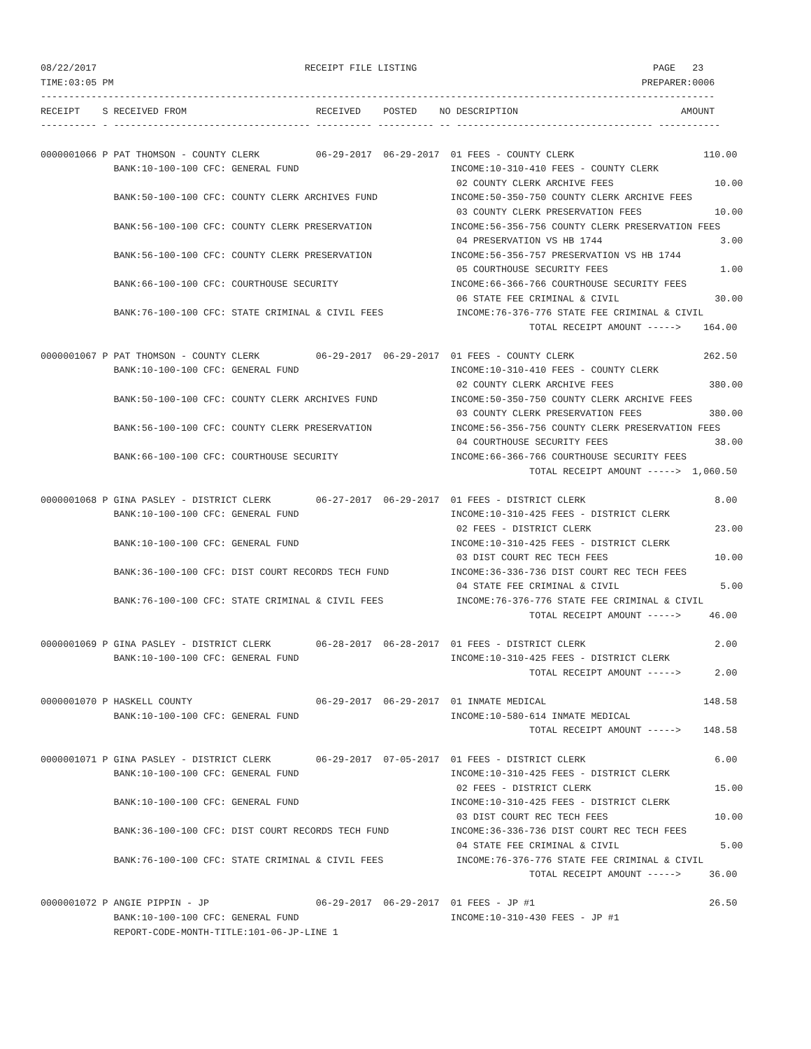08/22/2017                                     RECEIPT FILE LISTING                                          PAGE   23
TIME:03:05 PM                                                                                              PREPARER:0006
------------------------------------------------------------------------------------------------------------------------
RECEIPT    S RECEIVED FROM                       RECEIVED    POSTED    NO DESCRIPTION                             AMOUNT
---------- - ----------------------------------- ---------- ---------- -- ----------------------------------- -----------

0000001066 P PAT THOMSON - COUNTY CLERK          06-29-2017  06-29-2017  01 FEES - COUNTY CLERK                       110.00
             BANK:10-100-100 CFC: GENERAL FUND                           INCOME:10-310-410 FEES - COUNTY CLERK
                                                                          02 COUNTY CLERK ARCHIVE FEES                  10.00
             BANK:50-100-100 CFC: COUNTY CLERK ARCHIVES FUND             INCOME:50-350-750 COUNTY CLERK ARCHIVE FEES
                                                                          03 COUNTY CLERK PRESERVATION FEES             10.00
             BANK:56-100-100 CFC: COUNTY CLERK PRESERVATION              INCOME:56-356-756 COUNTY CLERK PRESERVATION FEES
                                                                          04 PRESERVATION VS HB 1744                     3.00
             BANK:56-100-100 CFC: COUNTY CLERK PRESERVATION              INCOME:56-356-757 PRESERVATION VS HB 1744
                                                                          05 COURTHOUSE SECURITY FEES                    1.00
             BANK:66-100-100 CFC: COURTHOUSE SECURITY                    INCOME:66-366-766 COURTHOUSE SECURITY FEES
                                                                          06 STATE FEE CRIMINAL & CIVIL                 30.00
             BANK:76-100-100 CFC: STATE CRIMINAL & CIVIL FEES             INCOME:76-376-776 STATE FEE CRIMINAL & CIVIL
                                                                                       TOTAL RECEIPT AMOUNT ----->    164.00

0000001067 P PAT THOMSON - COUNTY CLERK          06-29-2017  06-29-2017  01 FEES - COUNTY CLERK                       262.50
             BANK:10-100-100 CFC: GENERAL FUND                           INCOME:10-310-410 FEES - COUNTY CLERK
                                                                          02 COUNTY CLERK ARCHIVE FEES                 380.00
             BANK:50-100-100 CFC: COUNTY CLERK ARCHIVES FUND             INCOME:50-350-750 COUNTY CLERK ARCHIVE FEES
                                                                          03 COUNTY CLERK PRESERVATION FEES            380.00
             BANK:56-100-100 CFC: COUNTY CLERK PRESERVATION              INCOME:56-356-756 COUNTY CLERK PRESERVATION FEES
                                                                          04 COURTHOUSE SECURITY FEES                   38.00
             BANK:66-100-100 CFC: COURTHOUSE SECURITY                    INCOME:66-366-766 COURTHOUSE SECURITY FEES
                                                                                       TOTAL RECEIPT AMOUNT ----->  1,060.50

0000001068 P GINA PASLEY - DISTRICT CLERK        06-27-2017  06-29-2017  01 FEES - DISTRICT CLERK                       8.00
             BANK:10-100-100 CFC: GENERAL FUND                           INCOME:10-310-425 FEES - DISTRICT CLERK
                                                                          02 FEES - DISTRICT CLERK                      23.00
             BANK:10-100-100 CFC: GENERAL FUND                           INCOME:10-310-425 FEES - DISTRICT CLERK
                                                                          03 DIST COURT REC TECH FEES                   10.00
             BANK:36-100-100 CFC: DIST COURT RECORDS TECH FUND           INCOME:36-336-736 DIST COURT REC TECH FEES
                                                                          04 STATE FEE CRIMINAL & CIVIL                  5.00
             BANK:76-100-100 CFC: STATE CRIMINAL & CIVIL FEES             INCOME:76-376-776 STATE FEE CRIMINAL & CIVIL
                                                                                       TOTAL RECEIPT AMOUNT ----->     46.00

0000001069 P GINA PASLEY - DISTRICT CLERK        06-28-2017  06-28-2017  01 FEES - DISTRICT CLERK                       2.00
             BANK:10-100-100 CFC: GENERAL FUND                           INCOME:10-310-425 FEES - DISTRICT CLERK
                                                                                       TOTAL RECEIPT AMOUNT ----->      2.00

0000001070 P HASKELL COUNTY                      06-29-2017  06-29-2017  01 INMATE MEDICAL                            148.58
             BANK:10-100-100 CFC: GENERAL FUND                           INCOME:10-580-614 INMATE MEDICAL
                                                                                       TOTAL RECEIPT AMOUNT ----->    148.58

0000001071 P GINA PASLEY - DISTRICT CLERK        06-29-2017  07-05-2017  01 FEES - DISTRICT CLERK                       6.00
             BANK:10-100-100 CFC: GENERAL FUND                           INCOME:10-310-425 FEES - DISTRICT CLERK
                                                                          02 FEES - DISTRICT CLERK                      15.00
             BANK:10-100-100 CFC: GENERAL FUND                           INCOME:10-310-425 FEES - DISTRICT CLERK
                                                                          03 DIST COURT REC TECH FEES                   10.00
             BANK:36-100-100 CFC: DIST COURT RECORDS TECH FUND           INCOME:36-336-736 DIST COURT REC TECH FEES
                                                                          04 STATE FEE CRIMINAL & CIVIL                  5.00
             BANK:76-100-100 CFC: STATE CRIMINAL & CIVIL FEES             INCOME:76-376-776 STATE FEE CRIMINAL & CIVIL
                                                                                       TOTAL RECEIPT AMOUNT ----->     36.00

0000001072 P ANGIE PIPPIN - JP                   06-29-2017  06-29-2017  01 FEES - JP #1                               26.50
             BANK:10-100-100 CFC: GENERAL FUND                           INCOME:10-310-430 FEES - JP #1
             REPORT-CODE-MONTH-TITLE:101-06-JP-LINE 1